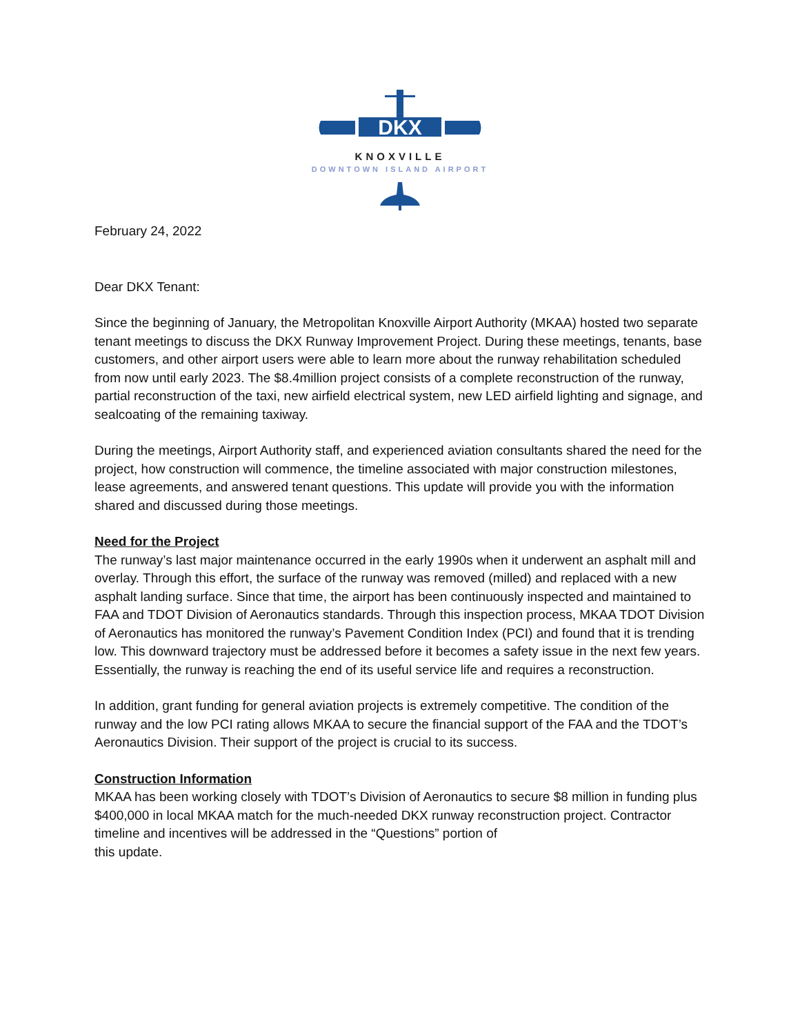DKX
KNOXVILLE
DOWNTOWN ISLAND AIRPORT
February 24, 2022
Dear DKX Tenant:
Since the beginning of January, the Metropolitan Knoxville Airport Authority (MKAA) hosted two separate tenant meetings to discuss the DKX Runway Improvement Project. During these meetings, tenants, base customers, and other airport users were able to learn more about the runway rehabilitation scheduled from now until early 2023. The $8.4million project consists of a complete reconstruction of the runway, partial reconstruction of the taxi, new airfield electrical system, new LED airfield lighting and signage, and sealcoating of the remaining taxiway.
During the meetings, Airport Authority staff, and experienced aviation consultants shared the need for the project, how construction will commence, the timeline associated with major construction milestones, lease agreements, and answered tenant questions. This update will provide you with the information shared and discussed during those meetings.
Need for the Project
The runway’s last major maintenance occurred in the early 1990s when it underwent an asphalt mill and overlay. Through this effort, the surface of the runway was removed (milled) and replaced with a new asphalt landing surface. Since that time, the airport has been continuously inspected and maintained to FAA and TDOT Division of Aeronautics standards. Through this inspection process, MKAA TDOT Division of Aeronautics has monitored the runway’s Pavement Condition Index (PCI) and found that it is trending low. This downward trajectory must be addressed before it becomes a safety issue in the next few years. Essentially, the runway is reaching the end of its useful service life and requires a reconstruction.
In addition, grant funding for general aviation projects is extremely competitive. The condition of the runway and the low PCI rating allows MKAA to secure the financial support of the FAA and the TDOT’s Aeronautics Division. Their support of the project is crucial to its success.
Construction Information
MKAA has been working closely with TDOT’s Division of Aeronautics to secure $8 million in funding plus $400,000 in local MKAA match for the much-needed DKX runway reconstruction project. Contractor timeline and incentives will be addressed in the “Questions” portion of
this update.